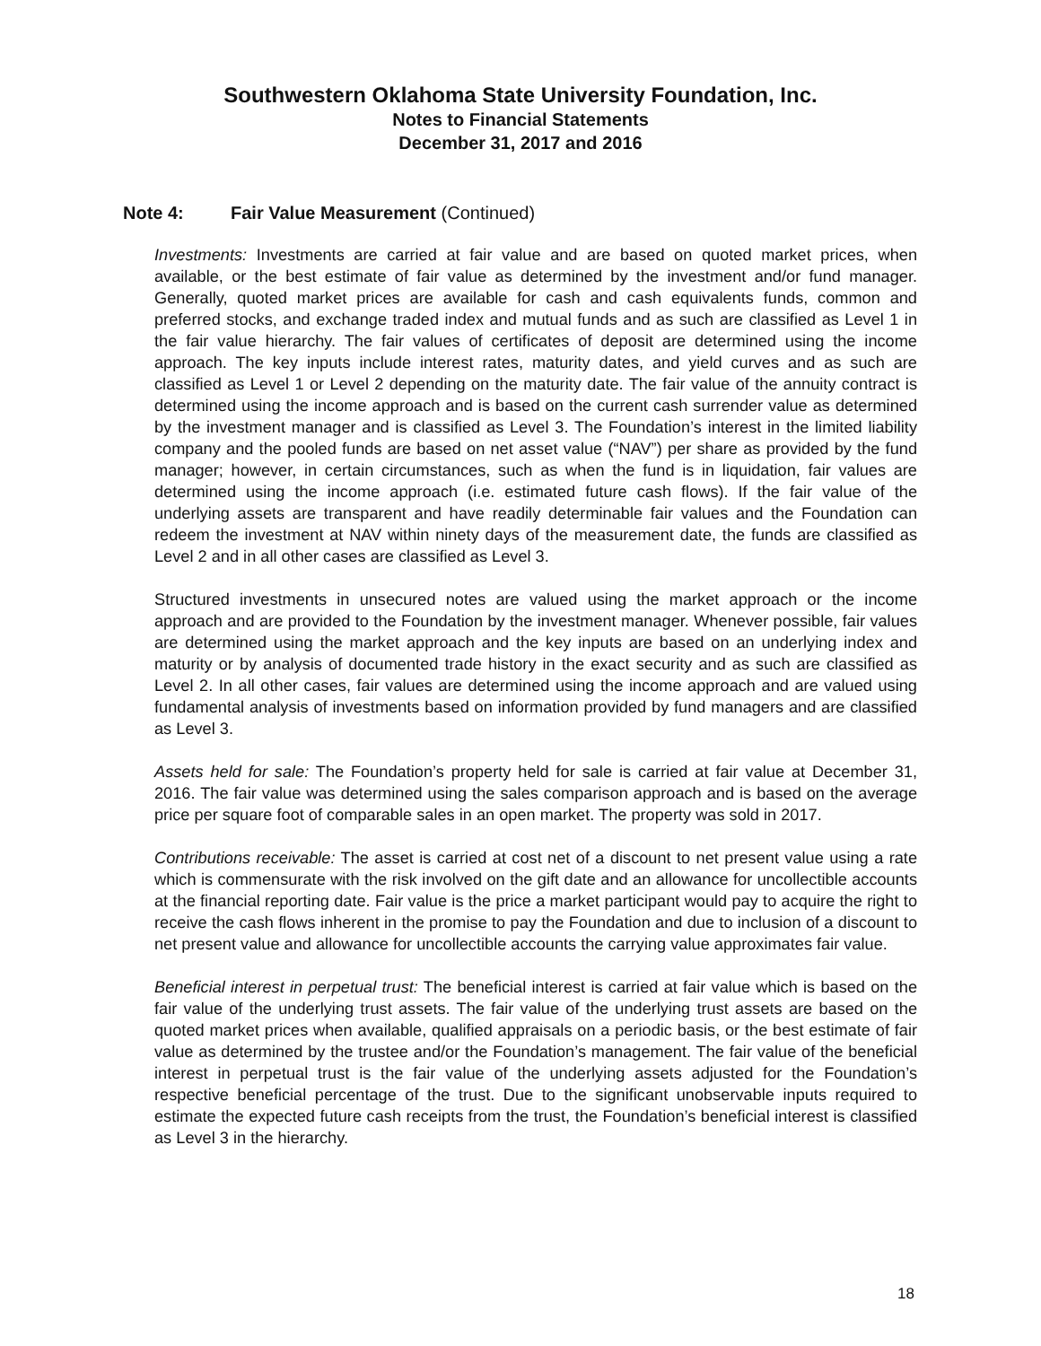Southwestern Oklahoma State University Foundation, Inc.
Notes to Financial Statements
December 31, 2017 and 2016
Note 4: Fair Value Measurement (Continued)
Investments: Investments are carried at fair value and are based on quoted market prices, when available, or the best estimate of fair value as determined by the investment and/or fund manager. Generally, quoted market prices are available for cash and cash equivalents funds, common and preferred stocks, and exchange traded index and mutual funds and as such are classified as Level 1 in the fair value hierarchy. The fair values of certificates of deposit are determined using the income approach. The key inputs include interest rates, maturity dates, and yield curves and as such are classified as Level 1 or Level 2 depending on the maturity date. The fair value of the annuity contract is determined using the income approach and is based on the current cash surrender value as determined by the investment manager and is classified as Level 3. The Foundation’s interest in the limited liability company and the pooled funds are based on net asset value (“NAV”) per share as provided by the fund manager; however, in certain circumstances, such as when the fund is in liquidation, fair values are determined using the income approach (i.e. estimated future cash flows). If the fair value of the underlying assets are transparent and have readily determinable fair values and the Foundation can redeem the investment at NAV within ninety days of the measurement date, the funds are classified as Level 2 and in all other cases are classified as Level 3.
Structured investments in unsecured notes are valued using the market approach or the income approach and are provided to the Foundation by the investment manager. Whenever possible, fair values are determined using the market approach and the key inputs are based on an underlying index and maturity or by analysis of documented trade history in the exact security and as such are classified as Level 2. In all other cases, fair values are determined using the income approach and are valued using fundamental analysis of investments based on information provided by fund managers and are classified as Level 3.
Assets held for sale: The Foundation’s property held for sale is carried at fair value at December 31, 2016. The fair value was determined using the sales comparison approach and is based on the average price per square foot of comparable sales in an open market. The property was sold in 2017.
Contributions receivable: The asset is carried at cost net of a discount to net present value using a rate which is commensurate with the risk involved on the gift date and an allowance for uncollectible accounts at the financial reporting date. Fair value is the price a market participant would pay to acquire the right to receive the cash flows inherent in the promise to pay the Foundation and due to inclusion of a discount to net present value and allowance for uncollectible accounts the carrying value approximates fair value.
Beneficial interest in perpetual trust: The beneficial interest is carried at fair value which is based on the fair value of the underlying trust assets. The fair value of the underlying trust assets are based on the quoted market prices when available, qualified appraisals on a periodic basis, or the best estimate of fair value as determined by the trustee and/or the Foundation’s management. The fair value of the beneficial interest in perpetual trust is the fair value of the underlying assets adjusted for the Foundation’s respective beneficial percentage of the trust. Due to the significant unobservable inputs required to estimate the expected future cash receipts from the trust, the Foundation’s beneficial interest is classified as Level 3 in the hierarchy.
18